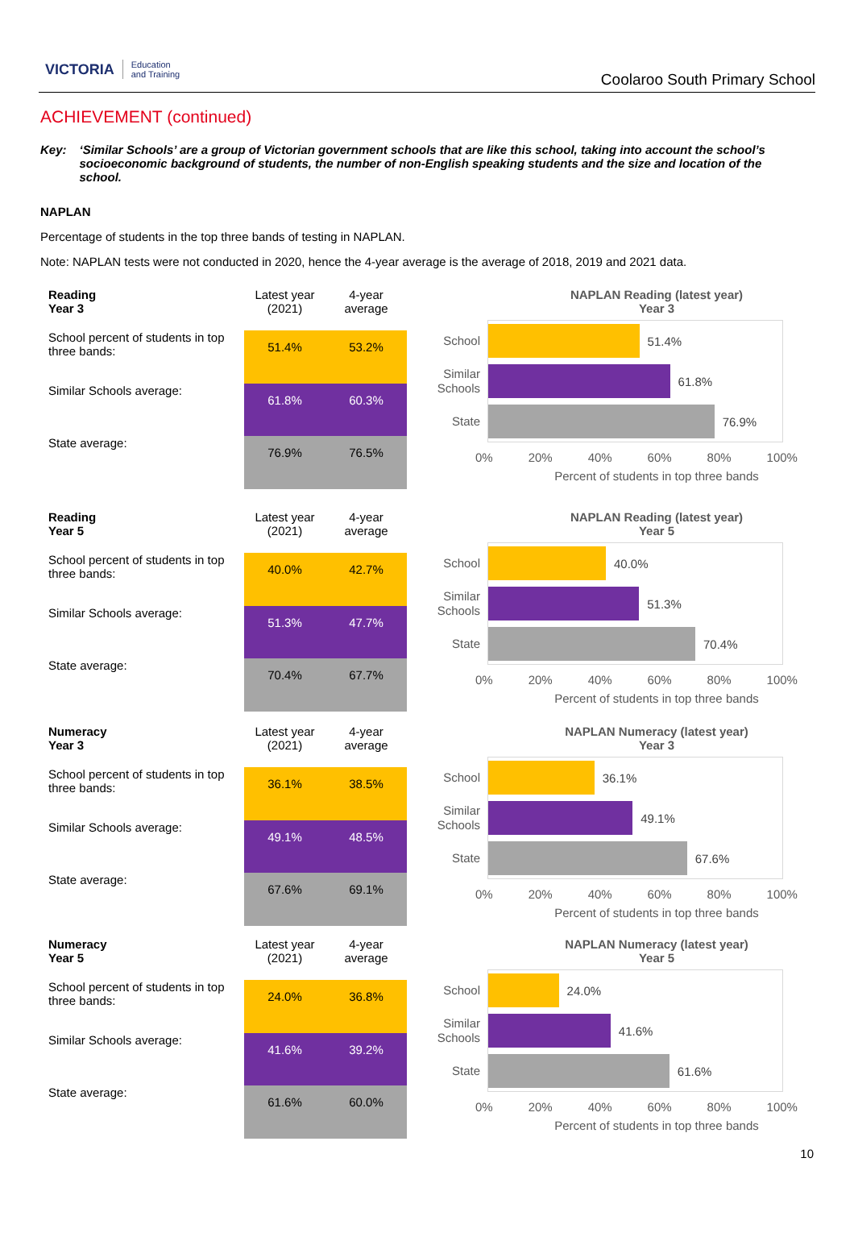VICTORIA Education
and Training
Coolaroo South Primary School
ACHIEVEMENT (continued)
Key: ‘Similar Schools’ are a group of Victorian government schools that are like this school, taking into account the school’s socioeconomic background of students, the number of non-English speaking students and the size and location of the school.
NAPLAN
Percentage of students in the top three bands of testing in NAPLAN.
Note: NAPLAN tests were not conducted in 2020, hence the 4-year average is the average of 2018, 2019 and 2021 data.
| Reading Year 3 | Latest year (2021) | 4-year average |
| --- | --- | --- |
| School percent of students in top three bands: | 51.4% | 53.2% |
| Similar Schools average: | 61.8% | 60.3% |
| State average: | 76.9% | 76.5% |
NAPLAN Reading (latest year)
Year 3
School
51.4%
Similar Schools
61.8%
State
76.9%
0% 20% 40% 60% 80% 100%
Percent of students in top three bands
| Reading Year 5 | Latest year (2021) | 4-year average |
| --- | --- | --- |
| School percent of students in top three bands: | 40.0% | 42.7% |
| Similar Schools average: | 51.3% | 47.7% |
| State average: | 70.4% | 67.7% |
NAPLAN Reading (latest year)
Year 5
School
40.0%
Similar Schools
51.3%
State
70.4%
0% 20% 40% 60% 80% 100%
Percent of students in top three bands
| Numeracy Year 3 | Latest year (2021) | 4-year average |
| --- | --- | --- |
| School percent of students in top three bands: | 36.1% | 38.5% |
| Similar Schools average: | 49.1% | 48.5% |
| State average: | 67.6% | 69.1% |
NAPLAN Numeracy (latest year)
Year 3
School
36.1%
Similar Schools
49.1%
State
67.6%
0% 20% 40% 60% 80% 100%
Percent of students in top three bands
| Numeracy Year 5 | Latest year (2021) | 4-year average |
| --- | --- | --- |
| School percent of students in top three bands: | 24.0% | 36.8% |
| Similar Schools average: | 41.6% | 39.2% |
| State average: | 61.6% | 60.0% |
NAPLAN Numeracy (latest year)
Year 5
School
24.0%
Similar Schools
41.6%
State
61.6%
0% 20% 40% 60% 80% 100%
Percent of students in top three bands
10